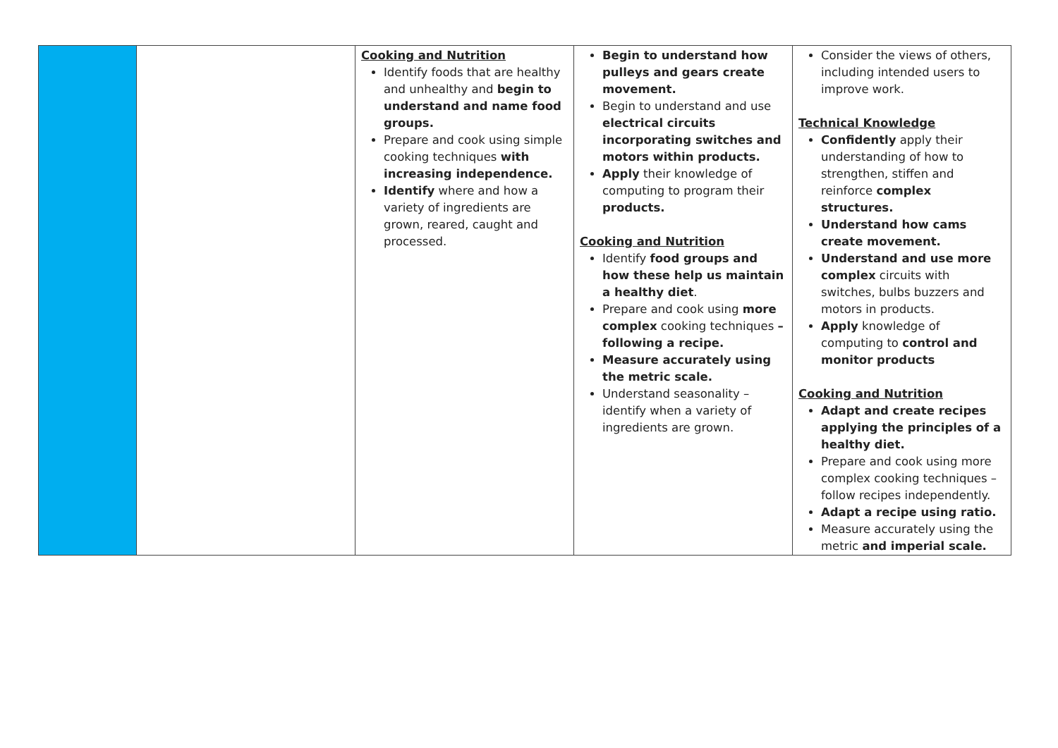| | | Cooking and Nutrition Identify foods that are healthy and unhealthy and begin to understand and name food groups. Prepare and cook using simple cooking techniques with increasing independence. Identify where and how a variety of ingredients are grown, reared, caught and processed. | Begin to understand how pulleys and gears create movement. Begin to understand and use electrical circuits incorporating switches and motors within products. Apply their knowledge of computing to program their products. Cooking and Nutrition Identify food groups and how these help us maintain a healthy diet . Prepare and cook using more complex cooking techniques – following a recipe. Measure accurately using the metric scale. Understand seasonality – identify when a variety of ingredients are grown. | Consider the views of others, including intended users to improve work. Technical Knowledge Confidently apply their understanding of how to strengthen, stiffen and reinforce complex structures. Understand how cams create movement. Understand and use more complex circuits with switches, bulbs buzzers and motors in products. Apply knowledge of computing to control and monitor products Cooking and Nutrition Adapt and create recipes applying the principles of a healthy diet. Prepare and cook using more complex cooking techniques – follow recipes independently. Adapt a recipe using ratio. Measure accurately using the metric and imperial scale. |